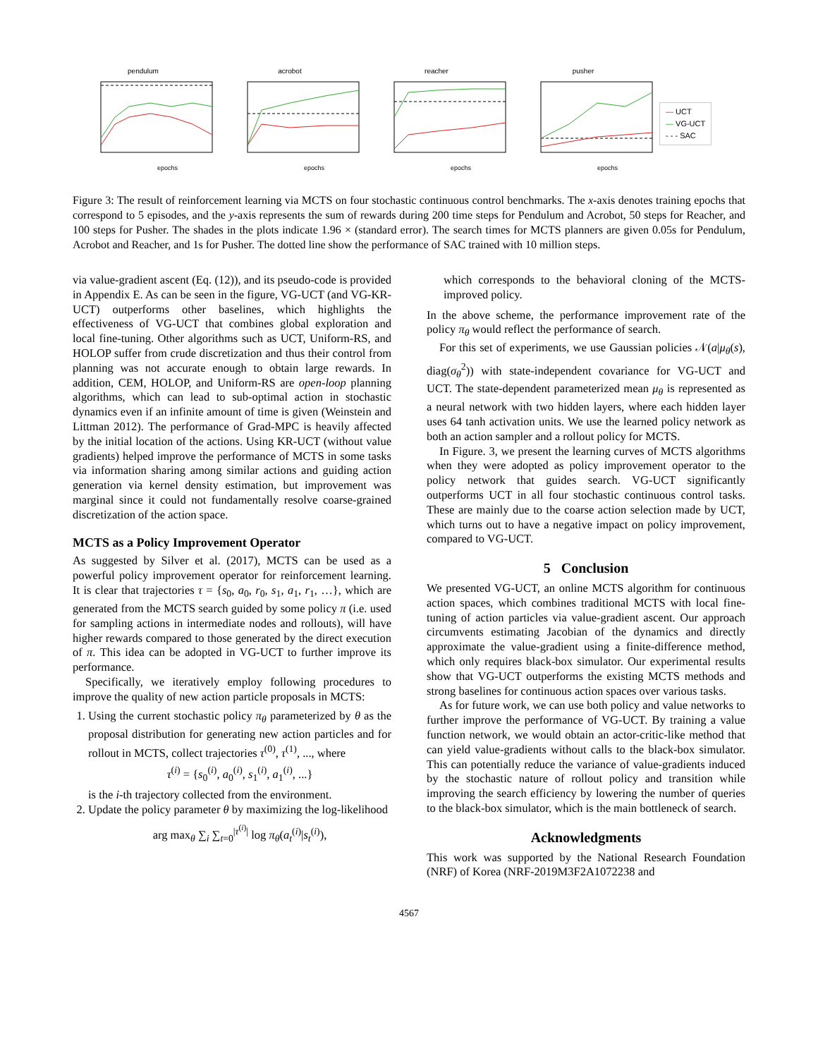pendulum
epochs
acrobot
epochs
reacher
epochs
pusher
epochs
— UCT
— VG-UCT
- - - SAC
Figure 3: The result of reinforcement learning via MCTS on four stochastic continuous control benchmarks. The x-axis denotes training epochs that correspond to 5 episodes, and the y-axis represents the sum of rewards during 200 time steps for Pendulum and Acrobot, 50 steps for Reacher, and 100 steps for Pusher. The shades in the plots indicate 1.96 × (standard error). The search times for MCTS planners are given 0.05s for Pendulum, Acrobot and Reacher, and 1s for Pusher. The dotted line show the performance of SAC trained with 10 million steps.
via value-gradient ascent (Eq. (12)), and its pseudo-code is provided in Appendix E. As can be seen in the figure, VG-UCT (and VG-KR-UCT) outperforms other baselines, which highlights the effectiveness of VG-UCT that combines global exploration and local fine-tuning. Other algorithms such as UCT, Uniform-RS, and HOLOP suffer from crude discretization and thus their control from planning was not accurate enough to obtain large rewards. In addition, CEM, HOLOP, and Uniform-RS are open-loop planning algorithms, which can lead to sub-optimal action in stochastic dynamics even if an infinite amount of time is given (Weinstein and Littman 2012). The performance of Grad-MPC is heavily affected by the initial location of the actions. Using KR-UCT (without value gradients) helped improve the performance of MCTS in some tasks via information sharing among similar actions and guiding action generation via kernel density estimation, but improvement was marginal since it could not fundamentally resolve coarse-grained discretization of the action space.
MCTS as a Policy Improvement Operator
As suggested by Silver et al. (2017), MCTS can be used as a powerful policy improvement operator for reinforcement learning. It is clear that trajectories τ = {s<sub>0</sub>, a<sub>0</sub>, r<sub>0</sub>, s<sub>1</sub>, a<sub>1</sub>, r<sub>1</sub>, …}, which are generated from the MCTS search guided by some policy π (i.e. used for sampling actions in intermediate nodes and rollouts), will have higher rewards compared to those generated by the direct execution of π. This idea can be adopted in VG-UCT to further improve its performance.
Specifically, we iteratively employ following procedures to improve the quality of new action particle proposals in MCTS:
1. Using the current stochastic policy π<sub>θ</sub> parameterized by θ as the proposal distribution for generating new action particles and for rollout in MCTS, collect trajectories τ<sup>(0)</sup>, τ<sup>(1)</sup>, ..., where
τ<sup>(i)</sup> = {s<sub>0</sub><sup>(i)</sup>, a<sub>0</sub><sup>(i)</sup>, s<sub>1</sub><sup>(i)</sup>, a<sub>1</sub><sup>(i)</sup>, ...}
is the i-th trajectory collected from the environment.
2. Update the policy parameter θ by maximizing the log-likelihood
arg max<sub>θ</sub> ∑<sub>i</sub> ∑<sub>t=0</sub><sup>|τ<sup>(i)</sup>|</sup> log π<sub>θ</sub>(a<sub>t</sub><sup>(i)</sup>|s<sub>t</sub><sup>(i)</sup>),
which corresponds to the behavioral cloning of the MCTS-improved policy.
In the above scheme, the performance improvement rate of the policy π<sub>θ</sub> would reflect the performance of search.
For this set of experiments, we use Gaussian policies 𝒩(a|μ<sub>θ</sub>(s), diag(σ<sub>θ</sub><sup>2</sup>)) with state-independent covariance for VG-UCT and UCT. The state-dependent parameterized mean μ<sub>θ</sub> is represented as a neural network with two hidden layers, where each hidden layer uses 64 tanh activation units. We use the learned policy network as both an action sampler and a rollout policy for MCTS.
In Figure. 3, we present the learning curves of MCTS algorithms when they were adopted as policy improvement operator to the policy network that guides search. VG-UCT significantly outperforms UCT in all four stochastic continuous control tasks. These are mainly due to the coarse action selection made by UCT, which turns out to have a negative impact on policy improvement, compared to VG-UCT.
5 Conclusion
We presented VG-UCT, an online MCTS algorithm for continuous action spaces, which combines traditional MCTS with local fine-tuning of action particles via value-gradient ascent. Our approach circumvents estimating Jacobian of the dynamics and directly approximate the value-gradient using a finite-difference method, which only requires black-box simulator. Our experimental results show that VG-UCT outperforms the existing MCTS methods and strong baselines for continuous action spaces over various tasks.
As for future work, we can use both policy and value networks to further improve the performance of VG-UCT. By training a value function network, we would obtain an actor-critic-like method that can yield value-gradients without calls to the black-box simulator. This can potentially reduce the variance of value-gradients induced by the stochastic nature of rollout policy and transition while improving the search efficiency by lowering the number of queries to the black-box simulator, which is the main bottleneck of search.
Acknowledgments
This work was supported by the National Research Foundation (NRF) of Korea (NRF-2019M3F2A1072238 and
4567